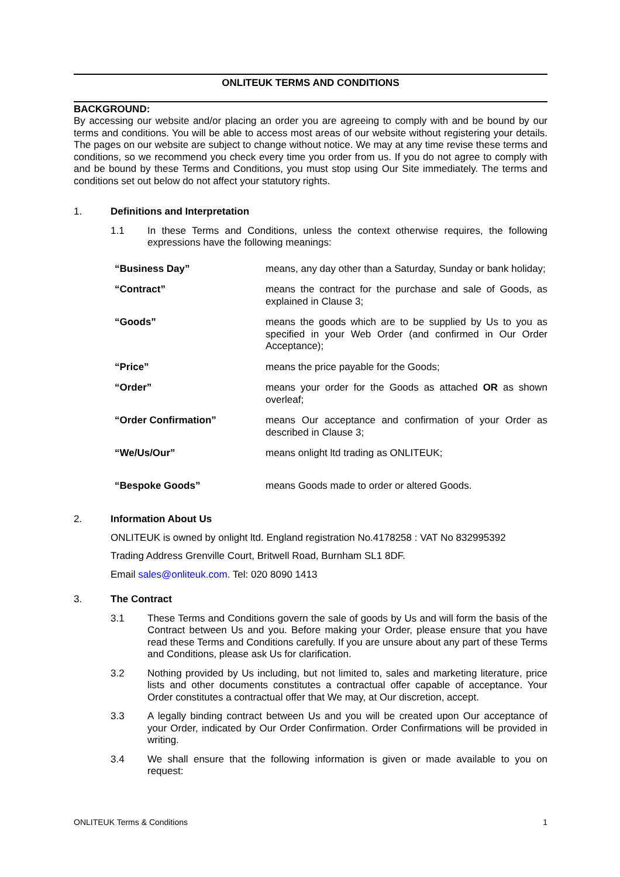ONLITEUK TERMS AND CONDITIONS
BACKGROUND:
By accessing our website and/or placing an order you are agreeing to comply with and be bound by our terms and conditions. You will be able to access most areas of our website without registering your details. The pages on our website are subject to change without notice. We may at any time revise these terms and conditions, so we recommend you check every time you order from us. If you do not agree to comply with and be bound by these Terms and Conditions, you must stop using Our Site immediately. The terms and conditions set out below do not affect your statutory rights.
1. Definitions and Interpretation
1.1 In these Terms and Conditions, unless the context otherwise requires, the following expressions have the following meanings:
| “Business Day” | means, any day other than a Saturday, Sunday or bank holiday; |
| “Contract” | means the contract for the purchase and sale of Goods, as explained in Clause 3; |
| “Goods” | means the goods which are to be supplied by Us to you as specified in your Web Order (and confirmed in Our Order Acceptance); |
| “Price” | means the price payable for the Goods; |
| “Order” | means your order for the Goods as attached OR as shown overleaf; |
| “Order Confirmation” | means Our acceptance and confirmation of your Order as described in Clause 3; |
| “We/Us/Our” | means onlight ltd trading as ONLITEUK; |
| “Bespoke Goods” | means Goods made to order or altered Goods. |
2. Information About Us
ONLITEUK is owned by onlight ltd. England registration No.4178258 : VAT No 832995392
Trading Address Grenville Court, Britwell Road, Burnham SL1 8DF.
Email sales@onliteuk.com. Tel: 020 8090 1413
3. The Contract
3.1 These Terms and Conditions govern the sale of goods by Us and will form the basis of the Contract between Us and you. Before making your Order, please ensure that you have read these Terms and Conditions carefully. If you are unsure about any part of these Terms and Conditions, please ask Us for clarification.
3.2 Nothing provided by Us including, but not limited to, sales and marketing literature, price lists and other documents constitutes a contractual offer capable of acceptance. Your Order constitutes a contractual offer that We may, at Our discretion, accept.
3.3 A legally binding contract between Us and you will be created upon Our acceptance of your Order, indicated by Our Order Confirmation. Order Confirmations will be provided in writing.
3.4 We shall ensure that the following information is given or made available to you on request:
ONLITEUK Terms & Conditions 1